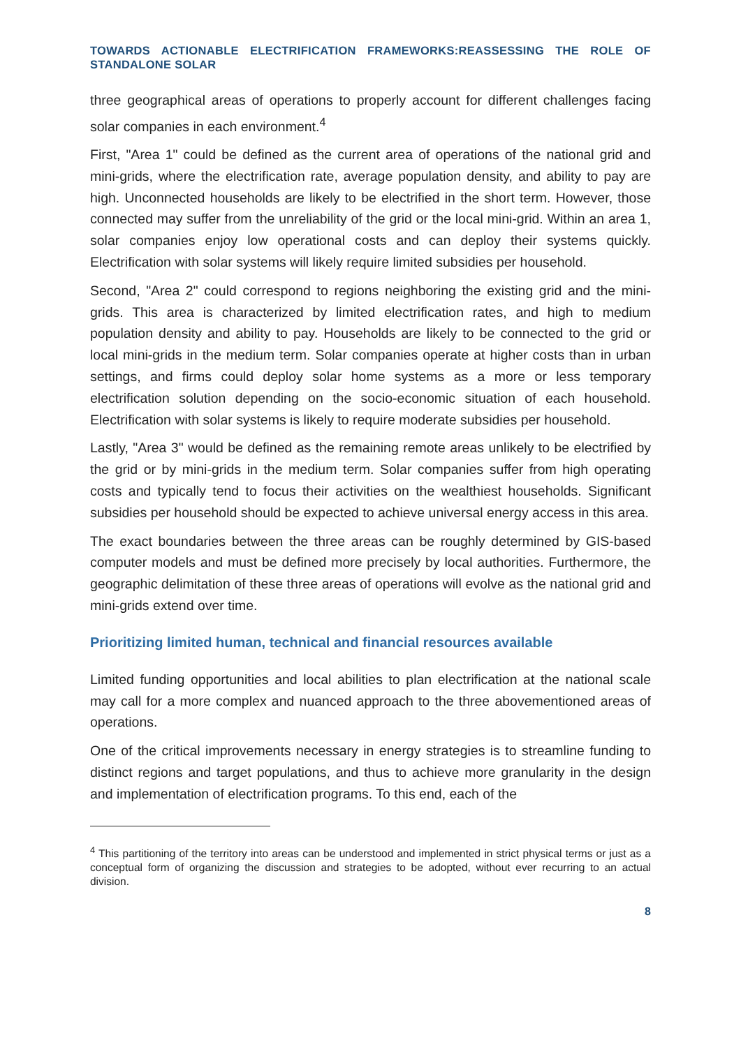TOWARDS ACTIONABLE ELECTRIFICATION FRAMEWORKS:REASSESSING THE ROLE OF STANDALONE SOLAR
three geographical areas of operations to properly account for different challenges facing solar companies in each environment.<sup>4</sup>
First, "Area 1" could be defined as the current area of operations of the national grid and mini-grids, where the electrification rate, average population density, and ability to pay are high. Unconnected households are likely to be electrified in the short term. However, those connected may suffer from the unreliability of the grid or the local mini-grid. Within an area 1, solar companies enjoy low operational costs and can deploy their systems quickly. Electrification with solar systems will likely require limited subsidies per household.
Second, "Area 2" could correspond to regions neighboring the existing grid and the mini-grids. This area is characterized by limited electrification rates, and high to medium population density and ability to pay. Households are likely to be connected to the grid or local mini-grids in the medium term. Solar companies operate at higher costs than in urban settings, and firms could deploy solar home systems as a more or less temporary electrification solution depending on the socio-economic situation of each household. Electrification with solar systems is likely to require moderate subsidies per household.
Lastly, "Area 3" would be defined as the remaining remote areas unlikely to be electrified by the grid or by mini-grids in the medium term. Solar companies suffer from high operating costs and typically tend to focus their activities on the wealthiest households. Significant subsidies per household should be expected to achieve universal energy access in this area.
The exact boundaries between the three areas can be roughly determined by GIS-based computer models and must be defined more precisely by local authorities. Furthermore, the geographic delimitation of these three areas of operations will evolve as the national grid and mini-grids extend over time.
Prioritizing limited human, technical and financial resources available
Limited funding opportunities and local abilities to plan electrification at the national scale may call for a more complex and nuanced approach to the three abovementioned areas of operations.
One of the critical improvements necessary in energy strategies is to streamline funding to distinct regions and target populations, and thus to achieve more granularity in the design and implementation of electrification programs. To this end, each of the
<sup>4</sup> This partitioning of the territory into areas can be understood and implemented in strict physical terms or just as a conceptual form of organizing the discussion and strategies to be adopted, without ever recurring to an actual division.
8